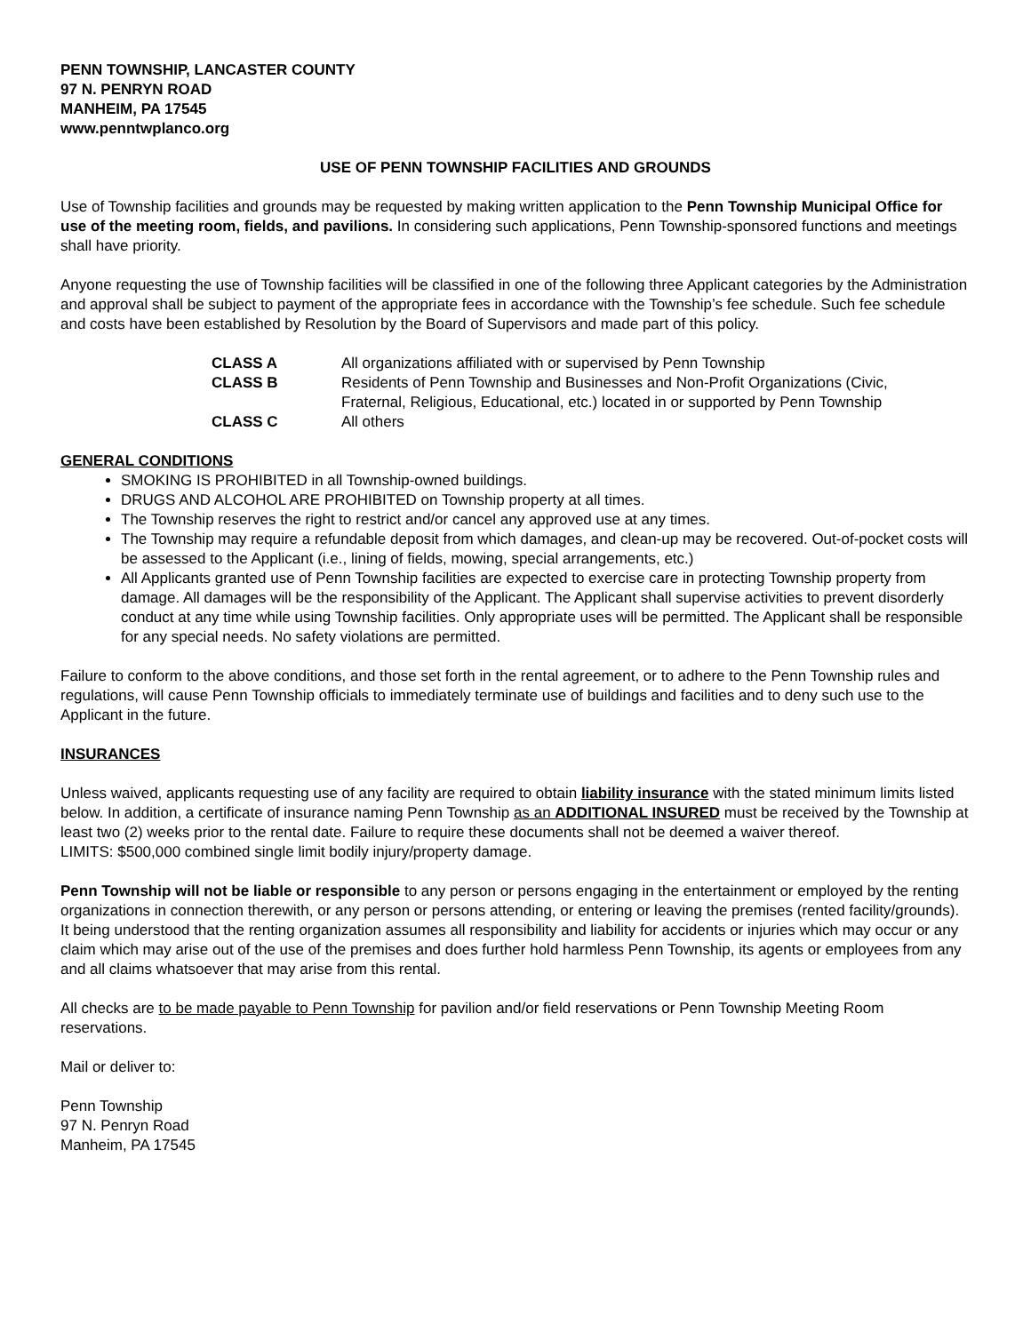PENN TOWNSHIP, LANCASTER COUNTY
97 N. PENRYN ROAD
MANHEIM, PA 17545
www.penntwplanco.org
USE OF PENN TOWNSHIP FACILITIES AND GROUNDS
Use of Township facilities and grounds may be requested by making written application to the Penn Township Municipal Office for use of the meeting room, fields, and pavilions. In considering such applications, Penn Township-sponsored functions and meetings shall have priority.
Anyone requesting the use of Township facilities will be classified in one of the following three Applicant categories by the Administration and approval shall be subject to payment of the appropriate fees in accordance with the Township’s fee schedule. Such fee schedule and costs have been established by Resolution by the Board of Supervisors and made part of this policy.
| CLASS A | All organizations affiliated with or supervised by Penn Township |
| CLASS B | Residents of Penn Township and Businesses and Non-Profit Organizations (Civic, Fraternal, Religious, Educational, etc.) located in or supported by Penn Township |
| CLASS C | All others |
GENERAL CONDITIONS
SMOKING IS PROHIBITED in all Township-owned buildings.
DRUGS AND ALCOHOL ARE PROHIBITED on Township property at all times.
The Township reserves the right to restrict and/or cancel any approved use at any times.
The Township may require a refundable deposit from which damages, and clean-up may be recovered. Out-of-pocket costs will be assessed to the Applicant (i.e., lining of fields, mowing, special arrangements, etc.)
All Applicants granted use of Penn Township facilities are expected to exercise care in protecting Township property from damage. All damages will be the responsibility of the Applicant. The Applicant shall supervise activities to prevent disorderly conduct at any time while using Township facilities. Only appropriate uses will be permitted. The Applicant shall be responsible for any special needs. No safety violations are permitted.
Failure to conform to the above conditions, and those set forth in the rental agreement, or to adhere to the Penn Township rules and regulations, will cause Penn Township officials to immediately terminate use of buildings and facilities and to deny such use to the Applicant in the future.
INSURANCES
Unless waived, applicants requesting use of any facility are required to obtain liability insurance with the stated minimum limits listed below. In addition, a certificate of insurance naming Penn Township as an ADDITIONAL INSURED must be received by the Township at least two (2) weeks prior to the rental date. Failure to require these documents shall not be deemed a waiver thereof.
LIMITS: $500,000 combined single limit bodily injury/property damage.
Penn Township will not be liable or responsible to any person or persons engaging in the entertainment or employed by the renting organizations in connection therewith, or any person or persons attending, or entering or leaving the premises (rented facility/grounds). It being understood that the renting organization assumes all responsibility and liability for accidents or injuries which may occur or any claim which may arise out of the use of the premises and does further hold harmless Penn Township, its agents or employees from any and all claims whatsoever that may arise from this rental.
All checks are to be made payable to Penn Township for pavilion and/or field reservations or Penn Township Meeting Room reservations.
Mail or deliver to:
Penn Township
97 N. Penryn Road
Manheim, PA 17545